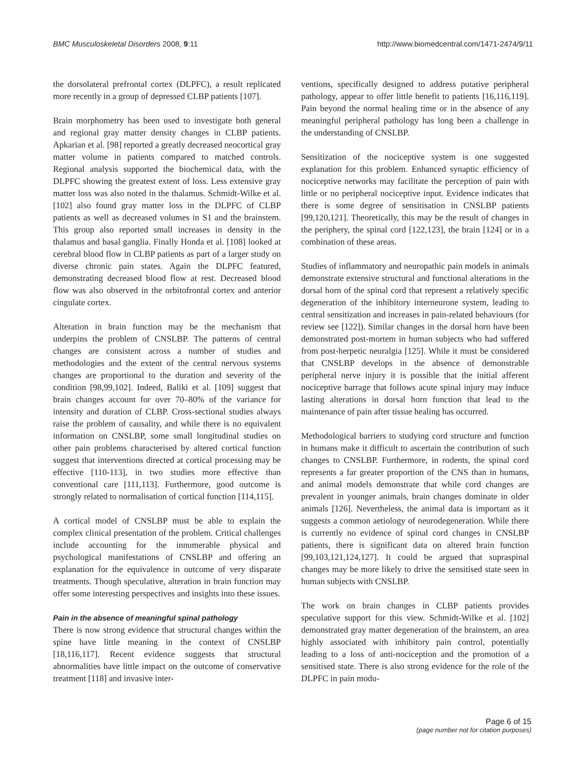BMC Musculoskeletal Disorders 2008, 9:11 http://www.biomedcentral.com/1471-2474/9/11
the dorsolateral prefrontal cortex (DLPFC), a result replicated more recently in a group of depressed CLBP patients [107].
Brain morphometry has been used to investigate both general and regional gray matter density changes in CLBP patients. Apkarian et al. [98] reported a greatly decreased neocortical gray matter volume in patients compared to matched controls. Regional analysis supported the biochemical data, with the DLPFC showing the greatest extent of loss. Less extensive gray matter loss was also noted in the thalamus. Schmidt-Wilke et al. [102] also found gray matter loss in the DLPFC of CLBP patients as well as decreased volumes in S1 and the brainstem. This group also reported small increases in density in the thalamus and basal ganglia. Finally Honda et al. [108] looked at cerebral blood flow in CLBP patients as part of a larger study on diverse chronic pain states. Again the DLPFC featured, demonstrating decreased blood flow at rest. Decreased blood flow was also observed in the orbitofrontal cortex and anterior cingulate cortex.
Alteration in brain function may be the mechanism that underpins the problem of CNSLBP. The patterns of central changes are consistent across a number of studies and methodologies and the extent of the central nervous systems changes are proportional to the duration and severity of the condition [98,99,102]. Indeed, Baliki et al. [109] suggest that brain changes account for over 70–80% of the variance for intensity and duration of CLBP. Cross-sectional studies always raise the problem of causality, and while there is no equivalent information on CNSLBP, some small longitudinal studies on other pain problems characterised by altered cortical function suggest that interventions directed at cortical processing may be effective [110-113], in two studies more effective than conventional care [111,113]. Furthermore, good outcome is strongly related to normalisation of cortical function [114,115].
A cortical model of CNSLBP must be able to explain the complex clinical presentation of the problem. Critical challenges include accounting for the innumerable physical and psychological manifestations of CNSLBP and offering an explanation for the equivalence in outcome of very disparate treatments. Though speculative, alteration in brain function may offer some interesting perspectives and insights into these issues.
Pain in the absence of meaningful spinal pathology
There is now strong evidence that structural changes within the spine have little meaning in the context of CNSLBP [18,116,117]. Recent evidence suggests that structural abnormalities have little impact on the outcome of conservative treatment [118] and invasive inter-
ventions, specifically designed to address putative peripheral pathology, appear to offer little benefit to patients [16,116,119]. Pain beyond the normal healing time or in the absence of any meaningful peripheral pathology has long been a challenge in the understanding of CNSLBP.
Sensitization of the nociceptive system is one suggested explanation for this problem. Enhanced synaptic efficiency of nociceptive networks may facilitate the perception of pain with little or no peripheral nociceptive input. Evidence indicates that there is some degree of sensitisation in CNSLBP patients [99,120,121]. Theoretically, this may be the result of changes in the periphery, the spinal cord [122,123], the brain [124] or in a combination of these areas.
Studies of inflammatory and neuropathic pain models in animals demonstrate extensive structural and functional alterations in the dorsal horn of the spinal cord that represent a relatively specific degeneration of the inhibitory interneurone system, leading to central sensitization and increases in pain-related behaviours (for review see [122]). Similar changes in the dorsal horn have been demonstrated post-mortem in human subjects who had suffered from post-herpetic neuralgia [125]. While it must be considered that CNSLBP develops in the absence of demonstrable peripheral nerve injury it is possible that the initial afferent nociceptive barrage that follows acute spinal injury may induce lasting alterations in dorsal horn function that lead to the maintenance of pain after tissue healing has occurred.
Methodological barriers to studying cord structure and function in humans make it difficult to ascertain the contribution of such changes to CNSLBP. Furthermore, in rodents, the spinal cord represents a far greater proportion of the CNS than in humans, and animal models demonstrate that while cord changes are prevalent in younger animals, brain changes dominate in older animals [126]. Nevertheless, the animal data is important as it suggests a common aetiology of neurodegeneration. While there is currently no evidence of spinal cord changes in CNSLBP patients, there is significant data on altered brain function [99,103,121,124,127]. It could be argued that supraspinal changes may be more likely to drive the sensitised state seen in human subjects with CNSLBP.
The work on brain changes in CLBP patients provides speculative support for this view. Schmidt-Wilke et al. [102] demonstrated gray matter degeneration of the brainstem, an area highly associated with inhibitory pain control, potentially leading to a loss of anti-nociception and the promotion of a sensitised state. There is also strong evidence for the role of the DLPFC in pain modu-
Page 6 of 15
(page number not for citation purposes)